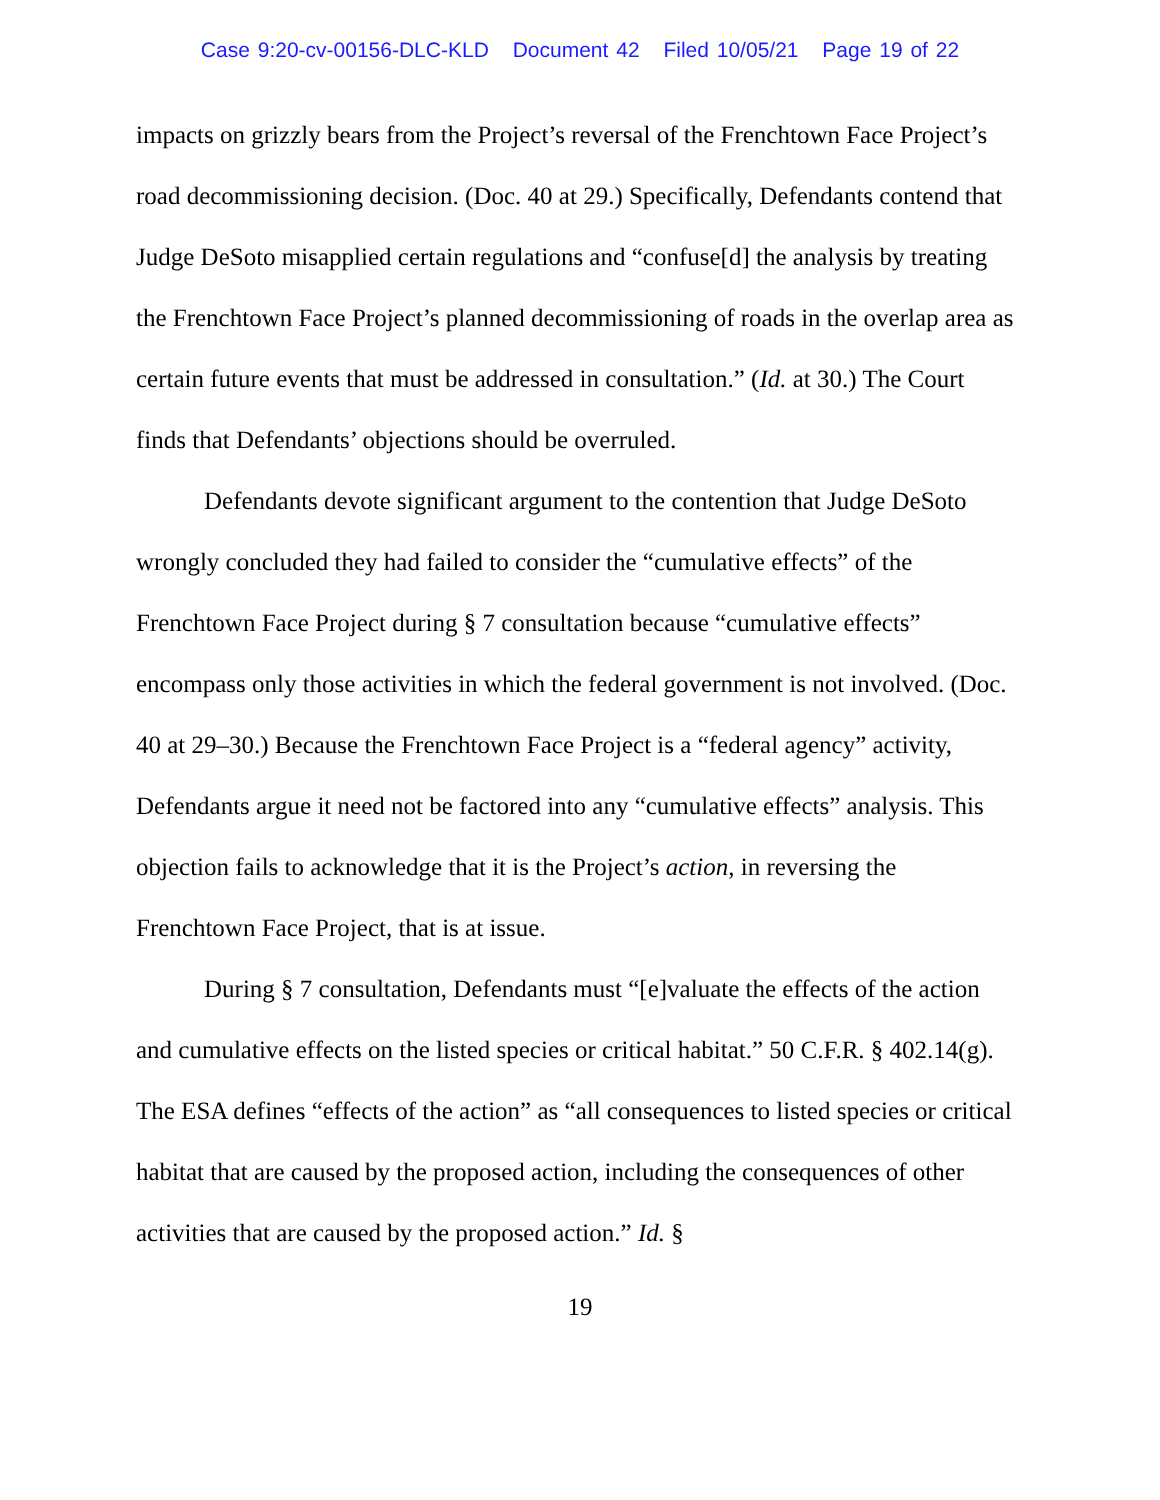Case 9:20-cv-00156-DLC-KLD Document 42 Filed 10/05/21 Page 19 of 22
impacts on grizzly bears from the Project’s reversal of the Frenchtown Face Project’s road decommissioning decision. (Doc. 40 at 29.) Specifically, Defendants contend that Judge DeSoto misapplied certain regulations and “confuse[d] the analysis by treating the Frenchtown Face Project’s planned decommissioning of roads in the overlap area as certain future events that must be addressed in consultation.” (Id. at 30.) The Court finds that Defendants’ objections should be overruled.
Defendants devote significant argument to the contention that Judge DeSoto wrongly concluded they had failed to consider the “cumulative effects” of the Frenchtown Face Project during § 7 consultation because “cumulative effects” encompass only those activities in which the federal government is not involved. (Doc. 40 at 29–30.) Because the Frenchtown Face Project is a “federal agency” activity, Defendants argue it need not be factored into any “cumulative effects” analysis. This objection fails to acknowledge that it is the Project’s action, in reversing the Frenchtown Face Project, that is at issue.
During § 7 consultation, Defendants must “[e]valuate the effects of the action and cumulative effects on the listed species or critical habitat.” 50 C.F.R. § 402.14(g). The ESA defines “effects of the action” as “all consequences to listed species or critical habitat that are caused by the proposed action, including the consequences of other activities that are caused by the proposed action.” Id. §
19